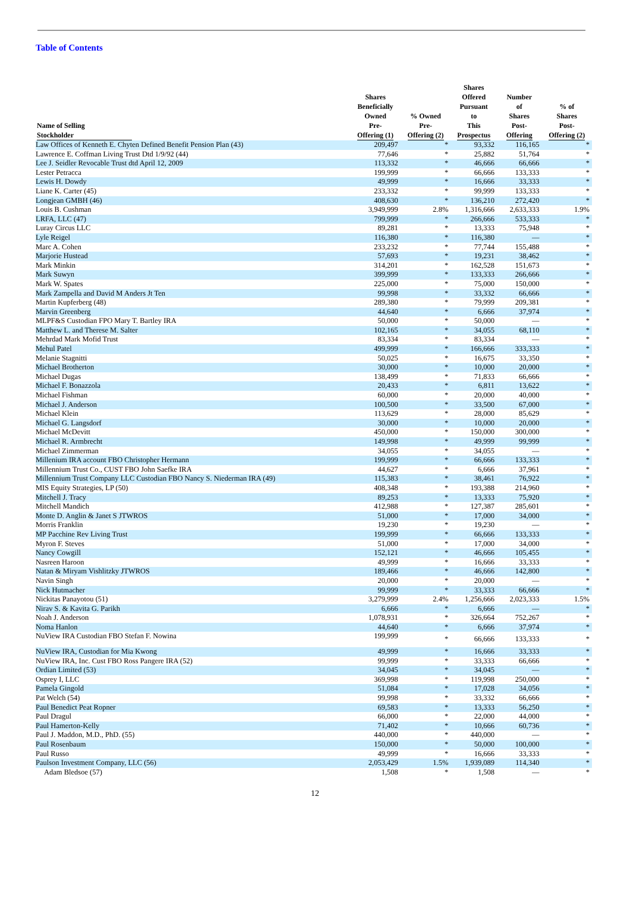Table of Contents
| Name of Selling Stockholder | Shares Beneficially Owned Pre- Offering (1) | % Owned Pre- Offering (2) | Shares Offered Pursuant to This Prospectus | Number of Shares Post- Offering | % of Shares Post- Offering (2) |
| --- | --- | --- | --- | --- | --- |
| Law Offices of Kenneth E. Chyten Defined Benefit Pension Plan (43) | 209,497 | * | 93,332 | 116,165 | * |
| Lawrence E. Coffman Living Trust Dtd 1/9/92 (44) | 77,646 | * | 25,882 | 51,764 | * |
| Lee J. Seidler Revocable Trust dtd April 12, 2009 | 113,332 | * | 46,666 | 66,666 | * |
| Lester Petracca | 199,999 | * | 66,666 | 133,333 | * |
| Lewis H. Dowdy | 49,999 | * | 16,666 | 33,333 | * |
| Liane K. Carter (45) | 233,332 | * | 99,999 | 133,333 | * |
| Longjean GMBH (46) | 408,630 | * | 136,210 | 272,420 | * |
| Louis B. Cushman | 3,949,999 | 2.8% | 1,316,666 | 2,633,333 | 1.9% |
| LRFA, LLC (47) | 799,999 | * | 266,666 | 533,333 | * |
| Luray Circus LLC | 89,281 | * | 13,333 | 75,948 | * |
| Lyle Reigel | 116,380 | * | 116,380 | — | * |
| Marc A. Cohen | 233,232 | * | 77,744 | 155,488 | * |
| Marjorie Hustead | 57,693 | * | 19,231 | 38,462 | * |
| Mark Minkin | 314,201 | * | 162,528 | 151,673 | * |
| Mark Suwyn | 399,999 | * | 133,333 | 266,666 | * |
| Mark W. Spates | 225,000 | * | 75,000 | 150,000 | * |
| Mark Zampella and David M Anders Jt Ten | 99,998 | * | 33,332 | 66,666 | * |
| Martin Kupferberg (48) | 289,380 | * | 79,999 | 209,381 | * |
| Marvin Greenberg | 44,640 | * | 6,666 | 37,974 | * |
| MLPF&S Custodian FPO Mary T. Bartley IRA | 50,000 | * | 50,000 | — | * |
| Matthew L. and Therese M. Salter | 102,165 | * | 34,055 | 68,110 | * |
| Mehrdad Mark Mofid Trust | 83,334 | * | 83,334 | — | * |
| Mehul Patel | 499,999 | * | 166,666 | 333,333 | * |
| Melanie Stagnitti | 50,025 | * | 16,675 | 33,350 | * |
| Michael Brotherton | 30,000 | * | 10,000 | 20,000 | * |
| Michael Dugas | 138,499 | * | 71,833 | 66,666 | * |
| Michael F. Bonazzola | 20,433 | * | 6,811 | 13,622 | * |
| Michael Fishman | 60,000 | * | 20,000 | 40,000 | * |
| Michael J. Anderson | 100,500 | * | 33,500 | 67,000 | * |
| Michael Klein | 113,629 | * | 28,000 | 85,629 | * |
| Michael G. Langsdorf | 30,000 | * | 10,000 | 20,000 | * |
| Michael McDevitt | 450,000 | * | 150,000 | 300,000 | * |
| Michael R. Armbrecht | 149,998 | * | 49,999 | 99,999 | * |
| Michael Zimmerman | 34,055 | * | 34,055 | — | * |
| Millenium IRA account FBO Christopher Hermann | 199,999 | * | 66,666 | 133,333 | * |
| Millennium Trust Co., CUST FBO John Saefke IRA | 44,627 | * | 6,666 | 37,961 | * |
| Millennium Trust Company LLC Custodian FBO Nancy S. Niederman IRA (49) | 115,383 | * | 38,461 | 76,922 | * |
| MIS Equity Strategies, LP (50) | 408,348 | * | 193,388 | 214,960 | * |
| Mitchell J. Tracy | 89,253 | * | 13,333 | 75,920 | * |
| Mitchell Mandich | 412,988 | * | 127,387 | 285,601 | * |
| Monte D. Anglin & Janet S JTWROS | 51,000 | * | 17,000 | 34,000 | * |
| Morris Franklin | 19,230 | * | 19,230 | — | * |
| MP Pacchine Rev Living Trust | 199,999 | * | 66,666 | 133,333 | * |
| Myron F. Steves | 51,000 | * | 17,000 | 34,000 | * |
| Nancy Cowgill | 152,121 | * | 46,666 | 105,455 | * |
| Nasreen Haroon | 49,999 | * | 16,666 | 33,333 | * |
| Natan & Miryam Vishlitzky JTWROS | 189,466 | * | 46,666 | 142,800 | * |
| Navin Singh | 20,000 | * | 20,000 | — | * |
| Nick Hutmacher | 99,999 | * | 33,333 | 66,666 | * |
| Nickitas Panayotou (51) | 3,279,999 | 2.4% | 1,256,666 | 2,023,333 | 1.5% |
| Nirav S. & Kavita G. Parikh | 6,666 | * | 6,666 | — | * |
| Noah J. Anderson | 1,078,931 | * | 326,664 | 752,267 | * |
| Noma Hanlon | 44,640 | * | 6,666 | 37,974 | * |
| NuView IRA Custodian FBO Stefan F. Nowina | 199,999 | * | 66,666 | 133,333 | * |
| NuView IRA, Custodian for Mia Kwong | 49,999 | * | 16,666 | 33,333 | * |
| NuView IRA, Inc. Cust FBO Ross Pangere IRA (52) | 99,999 | * | 33,333 | 66,666 | * |
| Ordian Limited (53) | 34,045 | * | 34,045 | — | * |
| Osprey I, LLC | 369,998 | * | 119,998 | 250,000 | * |
| Pamela Gingold | 51,084 | * | 17,028 | 34,056 | * |
| Pat Welch (54) | 99,998 | * | 33,332 | 66,666 | * |
| Paul Benedict Peat Ropner | 69,583 | * | 13,333 | 56,250 | * |
| Paul Dragul | 66,000 | * | 22,000 | 44,000 | * |
| Paul Hamerton-Kelly | 71,402 | * | 10,666 | 60,736 | * |
| Paul J. Maddon, M.D., PhD. (55) | 440,000 | * | 440,000 | — | * |
| Paul Rosenbaum | 150,000 | * | 50,000 | 100,000 | * |
| Paul Russo | 49,999 | * | 16,666 | 33,333 | * |
| Paulson Investment Company, LLC (56) | 2,053,429 | 1.5% | 1,939,089 | 114,340 | * |
| Adam Bledsoe (57) | 1,508 | * | 1,508 | — | * |
12